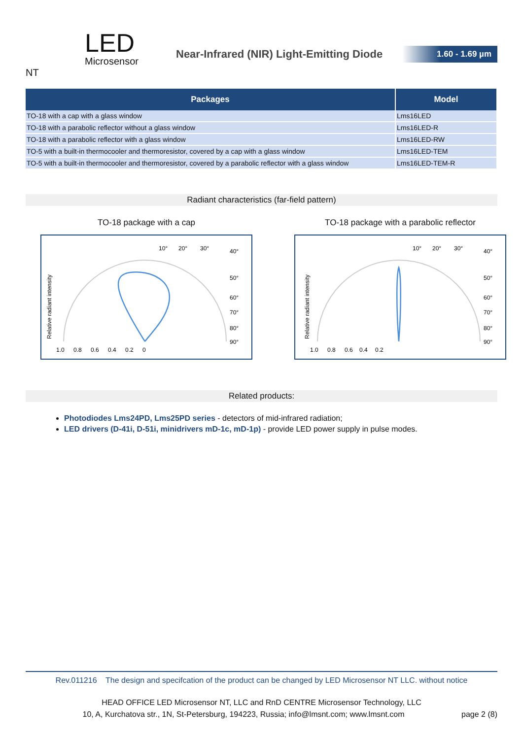LED
Microsensor NT
Near-Infrared (NIR) Light-Emitting Diode
1.60 - 1.69 µm
| Packages | Model |
| --- | --- |
| TO-18 with a cap with a glass window | Lms16LED |
| TO-18 with a parabolic reflector without a glass window | Lms16LED-R |
| TO-18 with a parabolic reflector with a glass window | Lms16LED-RW |
| TO-5 with a built-in thermocooler and thermoresistor, covered by a cap with a glass window | Lms16LED-TEM |
| TO-5 with a built-in thermocooler and thermoresistor, covered by a parabolic reflector with a glass window | Lms16LED-TEM-R |
Radiant characteristics (far-field pattern)
TO-18 package with a cap
Relative radiant intensity
1.0
0.8
0.6
0.4
0.2
0
10°
20°
30°
40°
50°
60°
70°
80°
90°
TO-18 package with a parabolic reflector
Relative radiant intensity
1.0
0.8
0.6
0.4
0.2
10°
20°
30°
40°
50°
60°
70°
80°
90°
Related products:
Photodiodes Lms24PD, Lms25PD series - detectors of mid-infrared radiation;
LED drivers (D-41i, D-51i, minidrivers mD-1c, mD-1p) - provide LED power supply in pulse modes.
Rev.011216 The design and specifcation of the product can be changed by LED Microsensor NT LLC. without notice
HEAD OFFICE LED Microsensor NT, LLC and RnD CENTRE Microsensor Technology, LLC
10, A, Kurchatova str., 1N, St-Petersburg, 194223, Russia; info@lmsnt.com; www.lmsnt.com page 2 (8)